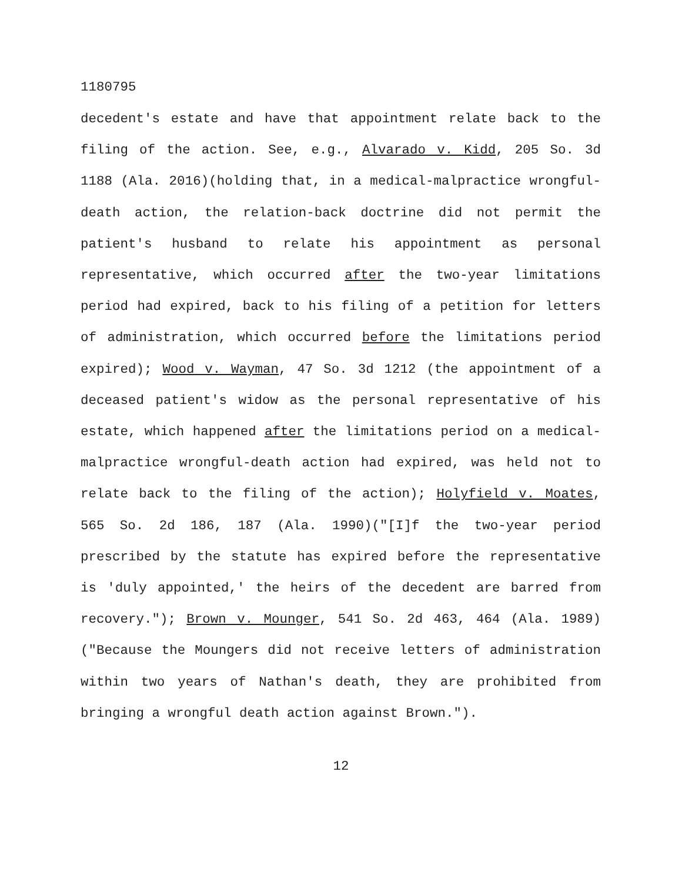1180795
decedent's estate and have that appointment relate back to the filing of the action. See, e.g., Alvarado v. Kidd, 205 So. 3d 1188 (Ala. 2016)(holding that, in a medical-malpractice wrongful-death action, the relation-back doctrine did not permit the patient's husband to relate his appointment as personal representative, which occurred after the two-year limitations period had expired, back to his filing of a petition for letters of administration, which occurred before the limitations period expired); Wood v. Wayman, 47 So. 3d 1212 (the appointment of a deceased patient's widow as the personal representative of his estate, which happened after the limitations period on a medical-malpractice wrongful-death action had expired, was held not to relate back to the filing of the action); Holyfield v. Moates, 565 So. 2d 186, 187 (Ala. 1990)("[I]f the two-year period prescribed by the statute has expired before the representative is 'duly appointed,' the heirs of the decedent are barred from recovery."); Brown v. Mounger, 541 So. 2d 463, 464 (Ala. 1989)("Because the Moungers did not receive letters of administration within two years of Nathan's death, they are prohibited from bringing a wrongful death action against Brown.").
12